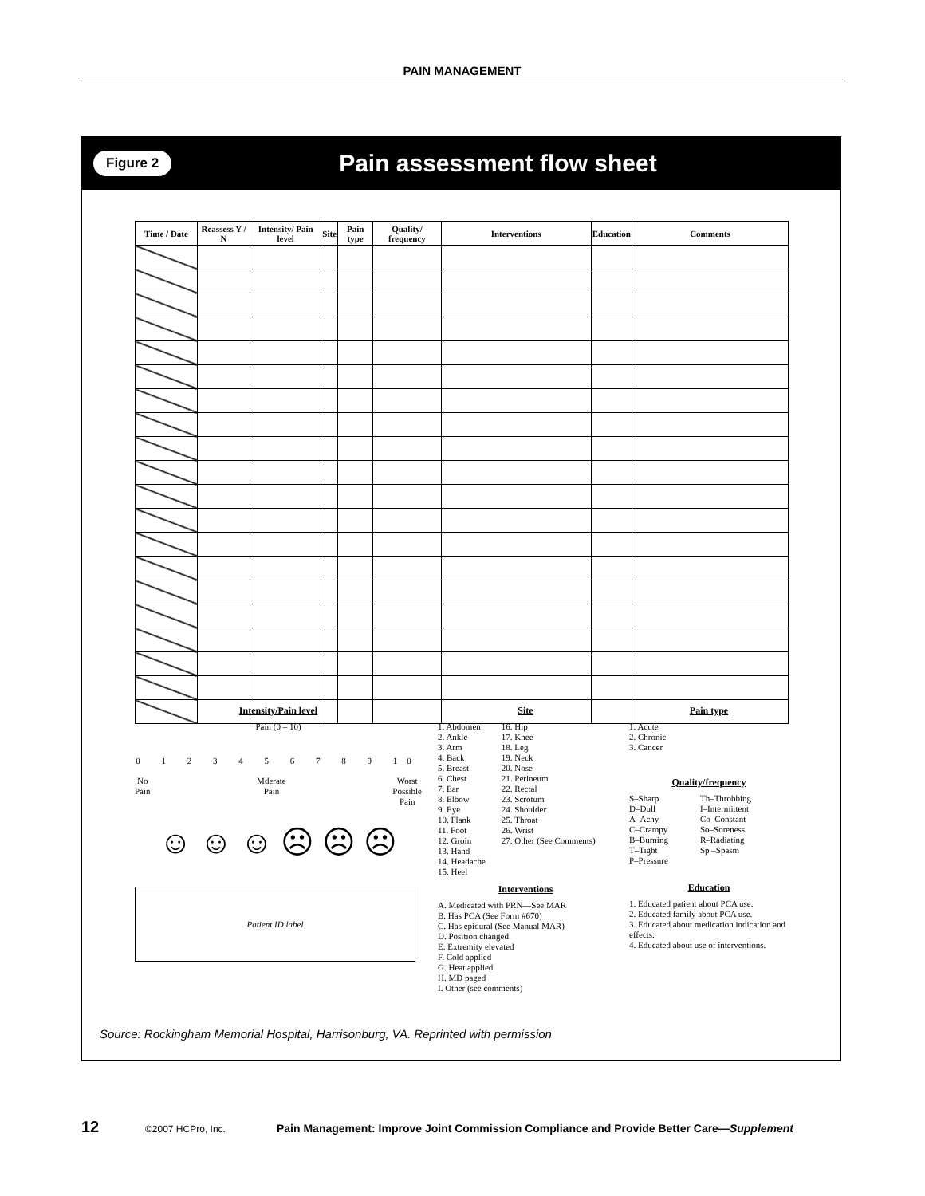PAIN MANAGEMENT
Figure 2 Pain assessment flow sheet
| Time / Date | Reassess Y / N | Intensity/ Pain level | Site | Pain type | Quality/ frequency | Interventions | Education | Comments |
| --- | --- | --- | --- | --- | --- | --- | --- | --- |
Intensity/Pain level
Pain (0 – 10)
0 1 2 3 4 5 6 7 8 9 10
No
Pain
Mderate
Pain
Worst
Possible
Pain
☺ ☺ ☺ ☹ ☹ ☹
Patient ID label
Site
1. Abdomen
2. Ankle
3. Arm
4. Back
5. Breast
6. Chest
7. Ear
8. Elbow
9. Eye
10. Flank
11. Foot
12. Groin
13. Hand
14. Headache
15. Heel
16. Hip
17. Knee
18. Leg
19. Neck
20. Nose
21. Perineum
22. Rectal
23. Scrotum
24. Shoulder
25. Throat
26. Wrist
27. Other (See Comments)
Interventions
A. Medicated with PRN—See MAR
B. Has PCA (See Form #670)
C. Has epidural (See Manual MAR)
D. Position changed
E. Extremity elevated
F. Cold applied
G. Heat applied
H. MD paged
I. Other (see comments)
Pain type
1. Acute
2. Chronic
3. Cancer
Quality/frequency
S–Sharp
D–Dull
A–Achy
C–Crampy
B–Burning
T–Tight
P–Pressure
Th–Throbbing
I–Intermittent
Co–Constant
So–Soreness
R–Radiating
Sp –Spasm
Education
1. Educated patient about PCA use.
2. Educated family about PCA use.
3. Educated about medication indication and effects.
4. Educated about use of interventions.
Source: Rockingham Memorial Hospital, Harrisonburg, VA. Reprinted with permission
12 ©2007 HCPro, Inc. Pain Management: Improve Joint Commission Compliance and Provide Better Care—Supplement